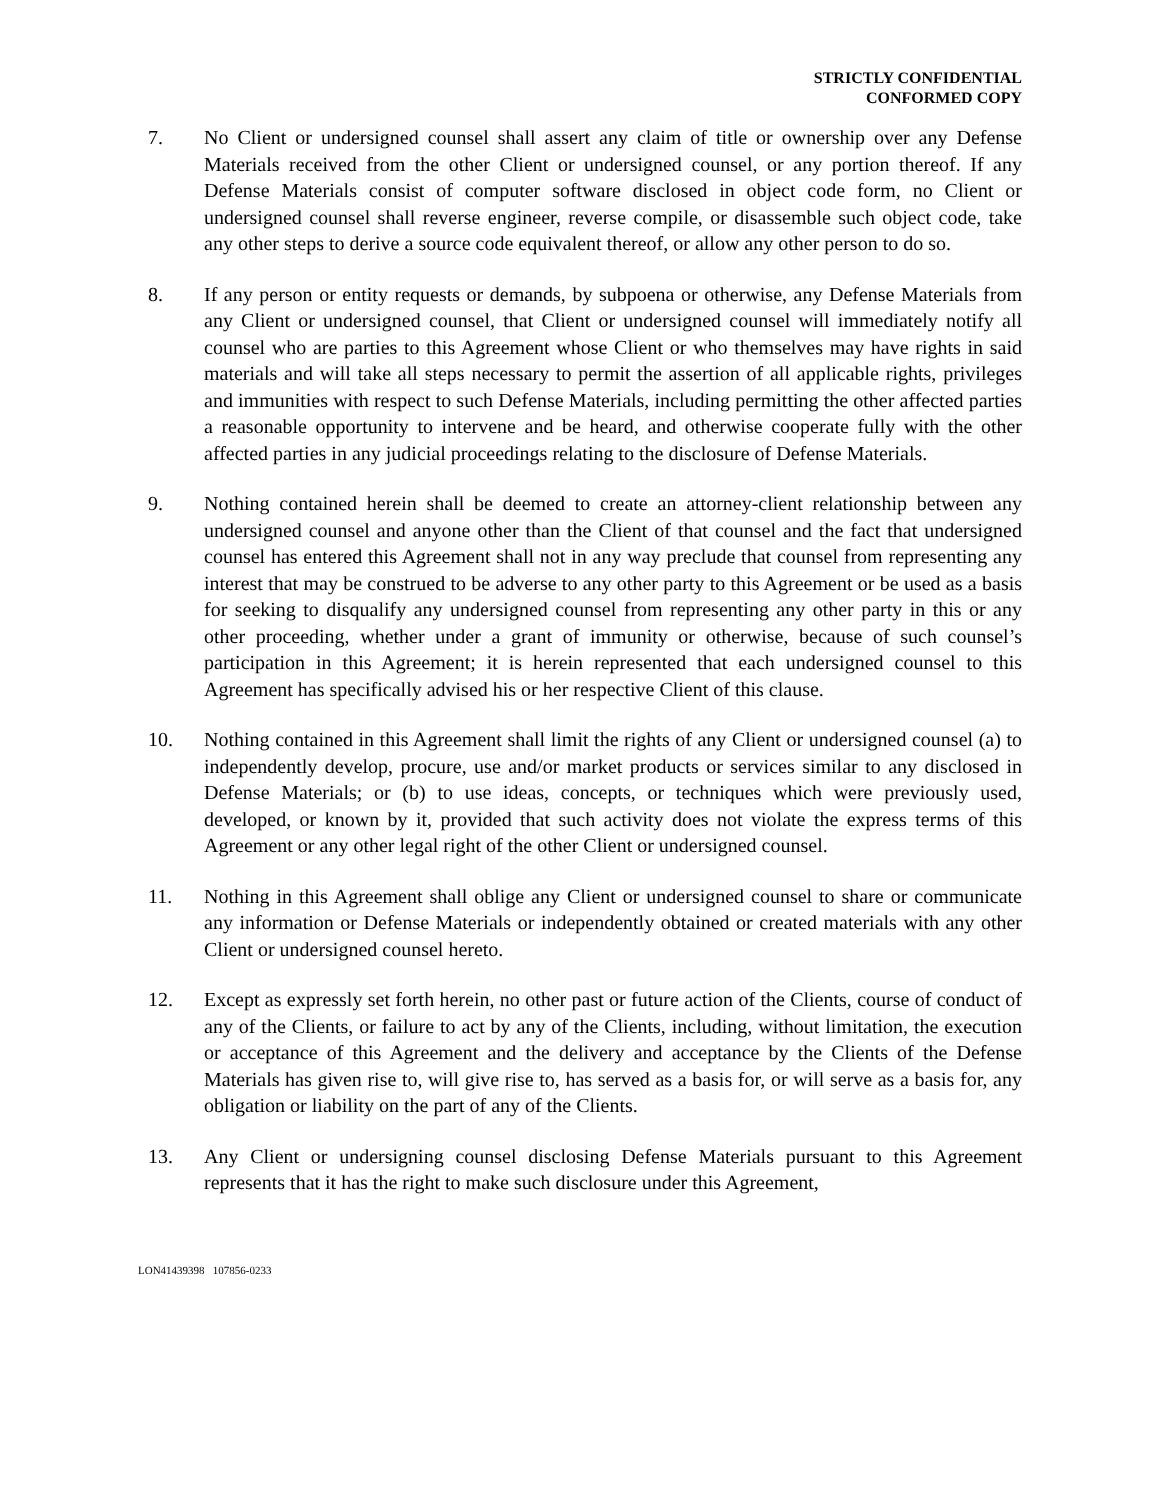STRICTLY CONFIDENTIAL
CONFORMED COPY
7. No Client or undersigned counsel shall assert any claim of title or ownership over any Defense Materials received from the other Client or undersigned counsel, or any portion thereof. If any Defense Materials consist of computer software disclosed in object code form, no Client or undersigned counsel shall reverse engineer, reverse compile, or disassemble such object code, take any other steps to derive a source code equivalent thereof, or allow any other person to do so.
8. If any person or entity requests or demands, by subpoena or otherwise, any Defense Materials from any Client or undersigned counsel, that Client or undersigned counsel will immediately notify all counsel who are parties to this Agreement whose Client or who themselves may have rights in said materials and will take all steps necessary to permit the assertion of all applicable rights, privileges and immunities with respect to such Defense Materials, including permitting the other affected parties a reasonable opportunity to intervene and be heard, and otherwise cooperate fully with the other affected parties in any judicial proceedings relating to the disclosure of Defense Materials.
9. Nothing contained herein shall be deemed to create an attorney-client relationship between any undersigned counsel and anyone other than the Client of that counsel and the fact that undersigned counsel has entered this Agreement shall not in any way preclude that counsel from representing any interest that may be construed to be adverse to any other party to this Agreement or be used as a basis for seeking to disqualify any undersigned counsel from representing any other party in this or any other proceeding, whether under a grant of immunity or otherwise, because of such counsel’s participation in this Agreement; it is herein represented that each undersigned counsel to this Agreement has specifically advised his or her respective Client of this clause.
10. Nothing contained in this Agreement shall limit the rights of any Client or undersigned counsel (a) to independently develop, procure, use and/or market products or services similar to any disclosed in Defense Materials; or (b) to use ideas, concepts, or techniques which were previously used, developed, or known by it, provided that such activity does not violate the express terms of this Agreement or any other legal right of the other Client or undersigned counsel.
11. Nothing in this Agreement shall oblige any Client or undersigned counsel to share or communicate any information or Defense Materials or independently obtained or created materials with any other Client or undersigned counsel hereto.
12. Except as expressly set forth herein, no other past or future action of the Clients, course of conduct of any of the Clients, or failure to act by any of the Clients, including, without limitation, the execution or acceptance of this Agreement and the delivery and acceptance by the Clients of the Defense Materials has given rise to, will give rise to, has served as a basis for, or will serve as a basis for, any obligation or liability on the part of any of the Clients.
13. Any Client or undersigning counsel disclosing Defense Materials pursuant to this Agreement represents that it has the right to make such disclosure under this Agreement,
LON41439398 107856-0233